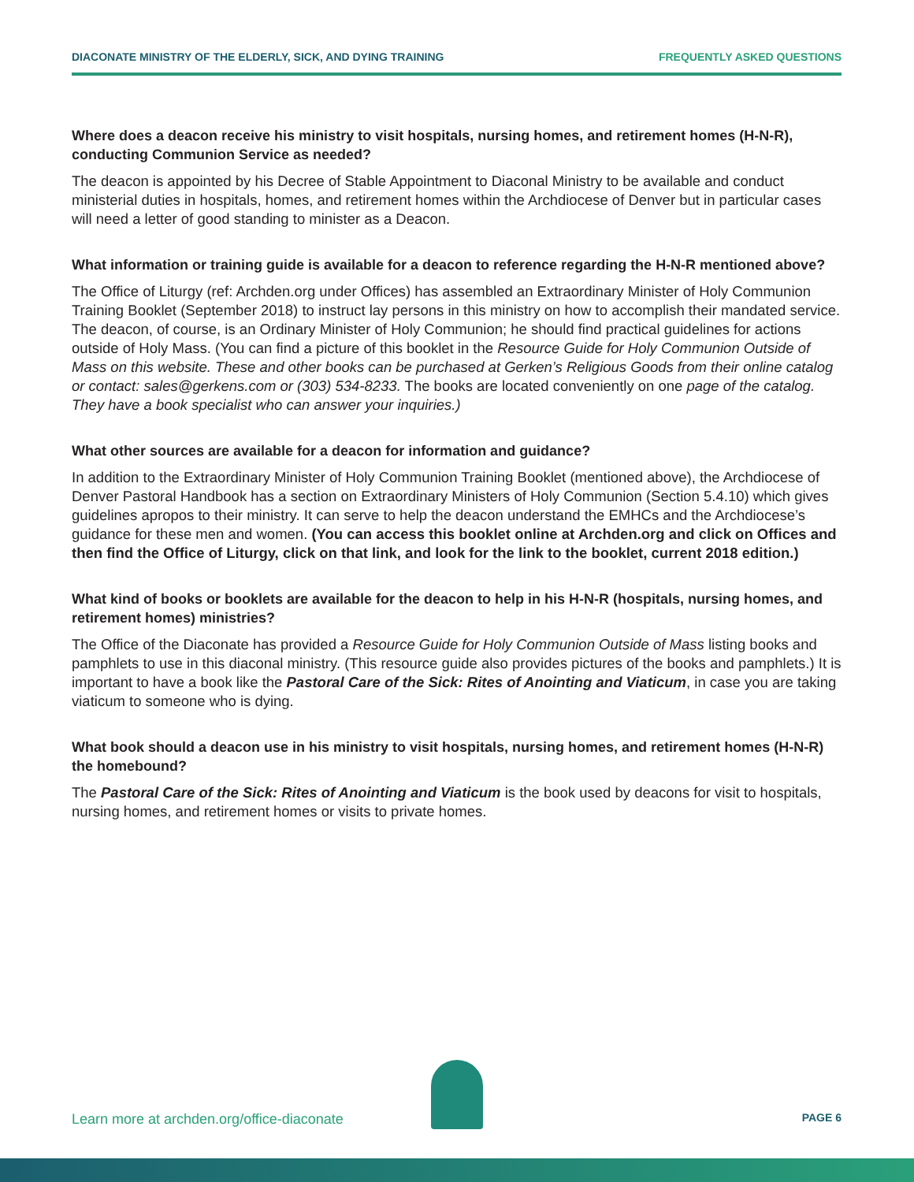DIACONATE MINISTRY OF THE ELDERLY, SICK, AND DYING TRAINING FREQUENTLY ASKED QUESTIONS
Where does a deacon receive his ministry to visit hospitals, nursing homes, and retirement homes (H-N-R), conducting Communion Service as needed?
The deacon is appointed by his Decree of Stable Appointment to Diaconal Ministry to be available and conduct ministerial duties in hospitals, homes, and retirement homes within the Archdiocese of Denver but in particular cases will need a letter of good standing to minister as a Deacon.
What information or training guide is available for a deacon to reference regarding the H-N-R mentioned above?
The Office of Liturgy (ref: Archden.org under Offices) has assembled an Extraordinary Minister of Holy Communion Training Booklet (September 2018) to instruct lay persons in this ministry on how to accomplish their mandated service. The deacon, of course, is an Ordinary Minister of Holy Communion; he should find practical guidelines for actions outside of Holy Mass. (You can find a picture of this booklet in the Resource Guide for Holy Communion Outside of Mass on this website. These and other books can be purchased at Gerken’s Religious Goods from their online catalog or contact: sales@gerkens.com or (303) 534-8233. The books are located conveniently on one page of the catalog. They have a book specialist who can answer your inquiries.)
What other sources are available for a deacon for information and guidance?
In addition to the Extraordinary Minister of Holy Communion Training Booklet (mentioned above), the Archdiocese of Denver Pastoral Handbook has a section on Extraordinary Ministers of Holy Communion (Section 5.4.10) which gives guidelines apropos to their ministry. It can serve to help the deacon understand the EMHCs and the Archdiocese’s guidance for these men and women. (You can access this booklet online at Archden.org and click on Offices and then find the Office of Liturgy, click on that link, and look for the link to the booklet, current 2018 edition.)
What kind of books or booklets are available for the deacon to help in his H-N-R (hospitals, nursing homes, and retirement homes) ministries?
The Office of the Diaconate has provided a Resource Guide for Holy Communion Outside of Mass listing books and pamphlets to use in this diaconal ministry. (This resource guide also provides pictures of the books and pamphlets.) It is important to have a book like the Pastoral Care of the Sick: Rites of Anointing and Viaticum, in case you are taking viaticum to someone who is dying.
What book should a deacon use in his ministry to visit hospitals, nursing homes, and retirement homes (H-N-R) the homebound?
The Pastoral Care of the Sick: Rites of Anointing and Viaticum is the book used by deacons for visit to hospitals, nursing homes, and retirement homes or visits to private homes.
Learn more at archden.org/office-diaconate PAGE 6